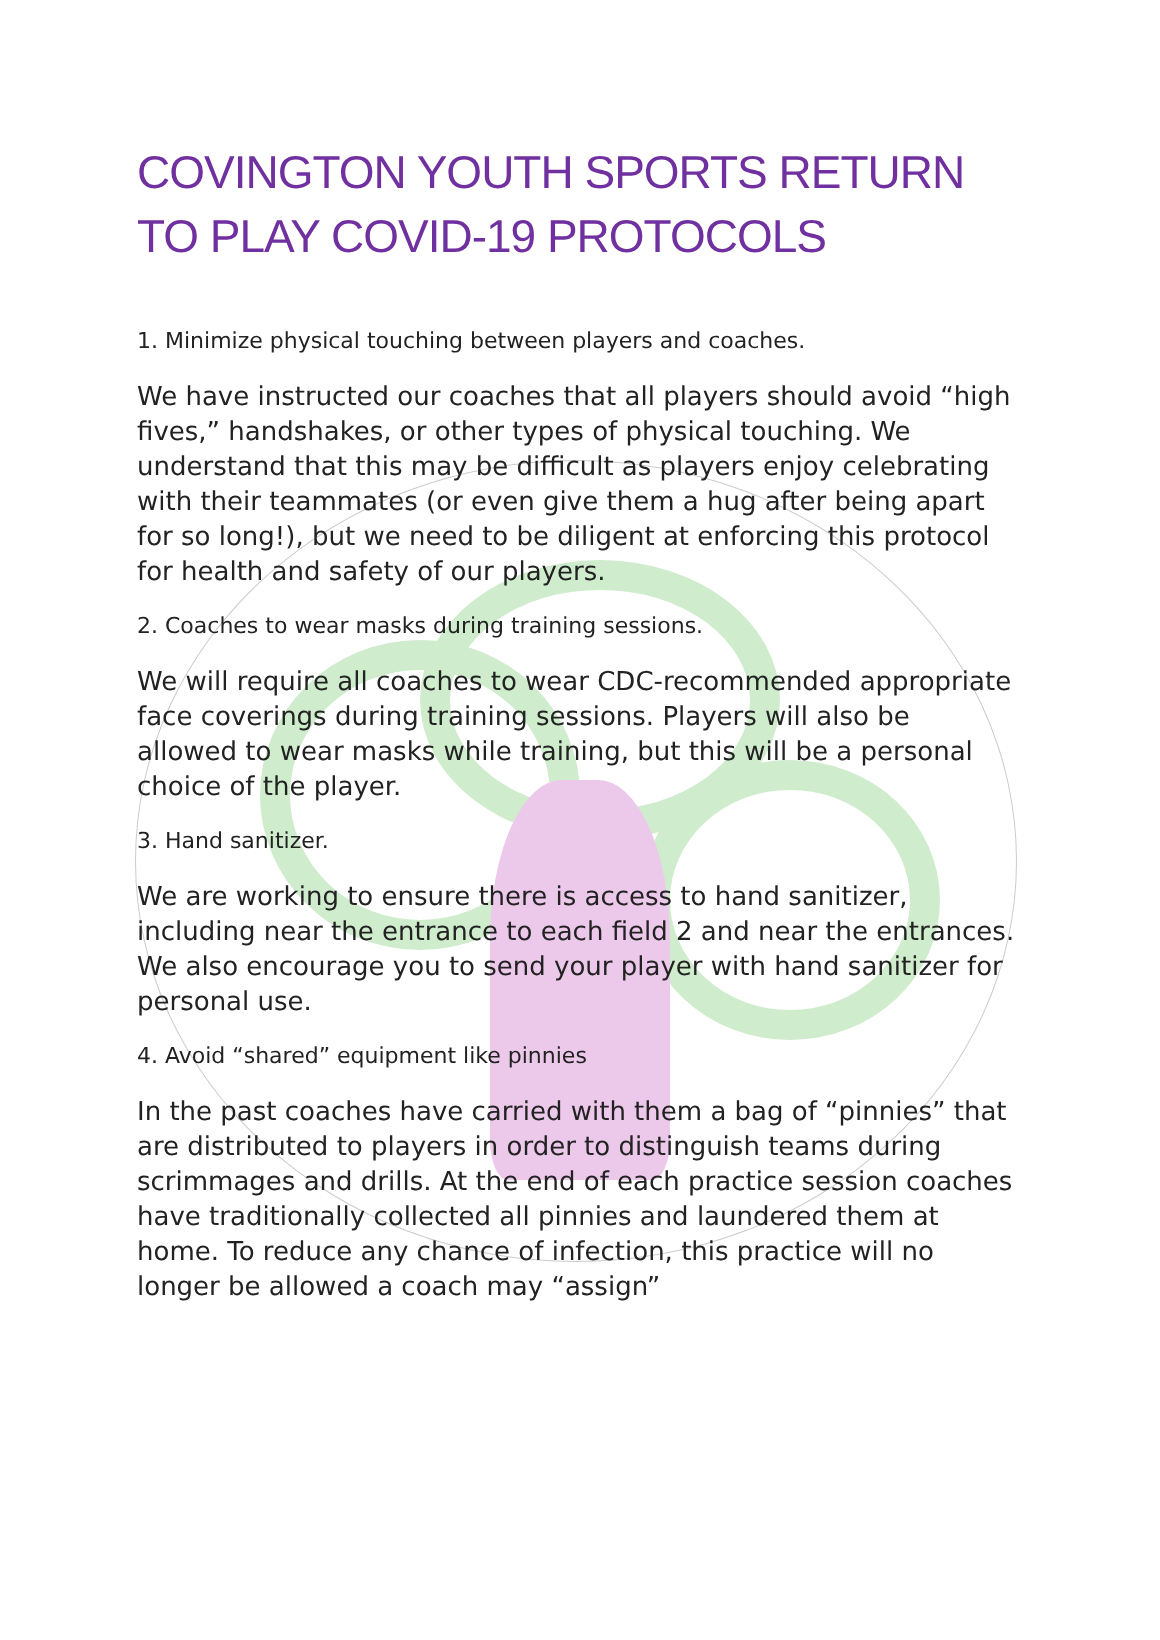COVINGTON YOUTH SPORTS RETURN TO PLAY COVID-19 PROTOCOLS
1. Minimize physical touching between players and coaches.
We have instructed our coaches that all players should avoid “high fives,” handshakes, or other types of physical touching. We understand that this may be difficult as players enjoy celebrating with their teammates (or even give them a hug after being apart for so long!), but we need to be diligent at enforcing this protocol for health and safety of our players.
2. Coaches to wear masks during training sessions.
We will require all coaches to wear CDC-recommended appropriate face coverings during training sessions. Players will also be allowed to wear masks while training, but this will be a personal choice of the player.
3. Hand sanitizer.
We are working to ensure there is access to hand sanitizer, including near the entrance to each field 2 and near the entrances. We also encourage you to send your player with hand sanitizer for personal use.
4. Avoid “shared” equipment like pinnies
In the past coaches have carried with them a bag of “pinnies” that are distributed to players in order to distinguish teams during scrimmages and drills. At the end of each practice session coaches have traditionally collected all pinnies and laundered them at home. To reduce any chance of infection, this practice will no longer be allowed a coach may “assign”